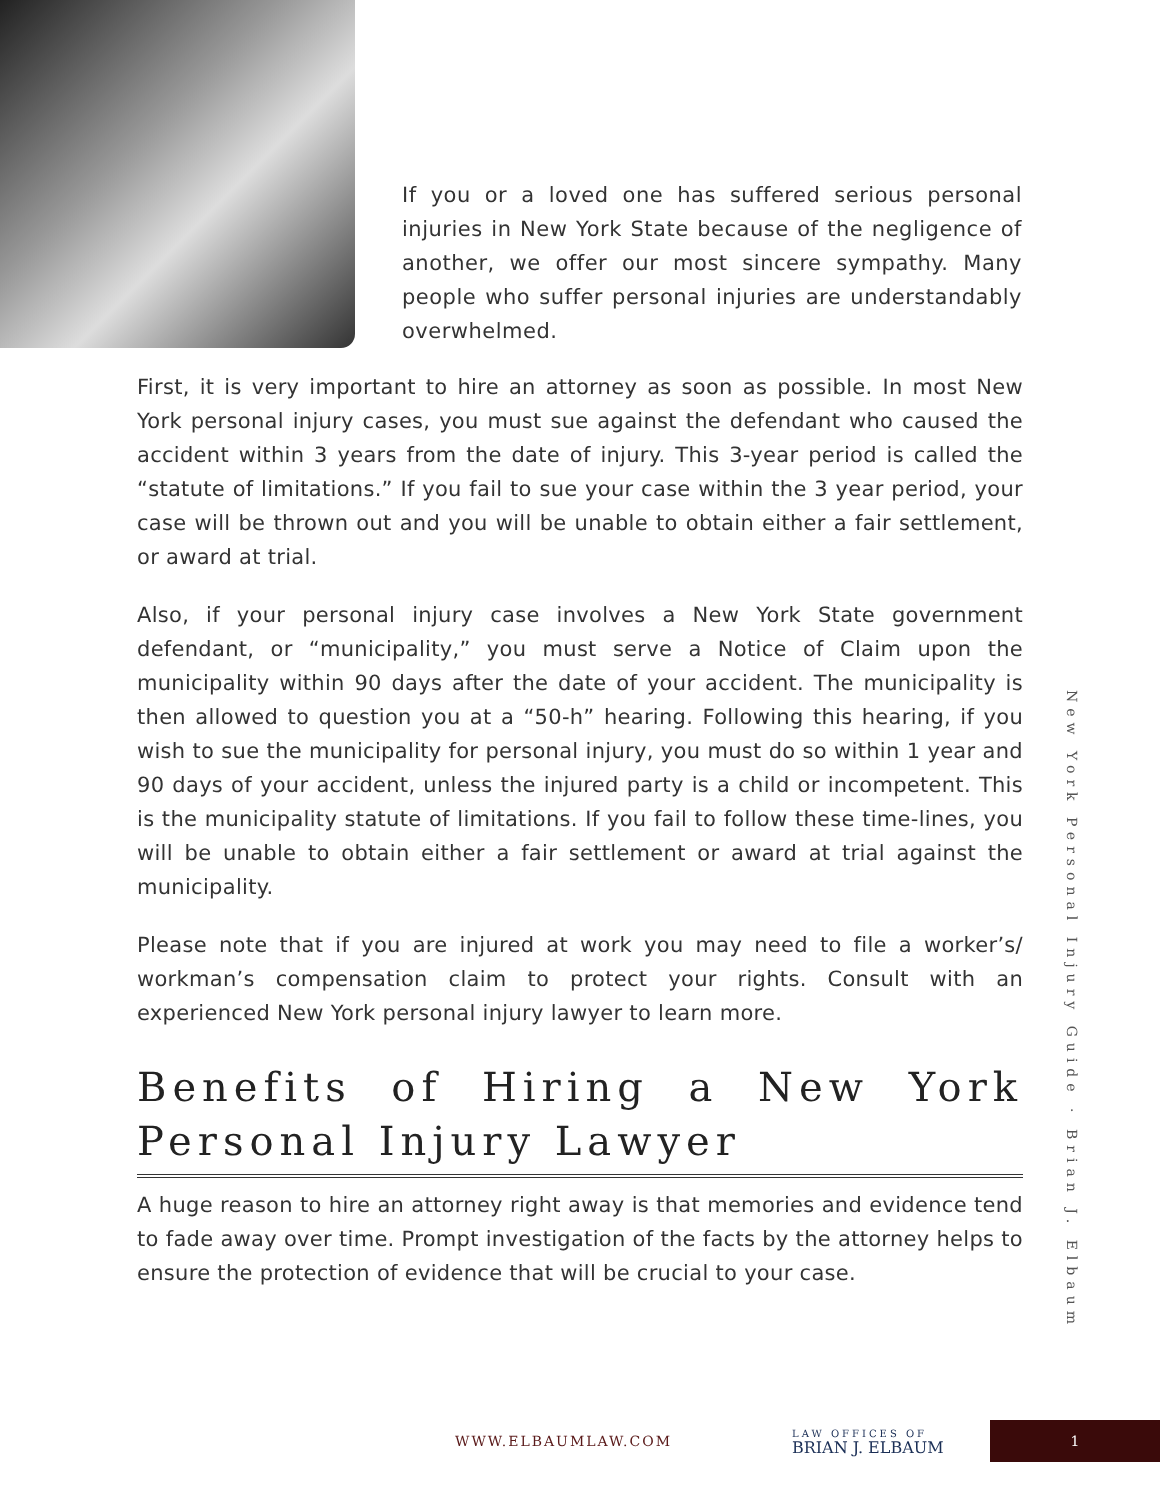If you or a loved one has suffered serious personal injuries in New York State because of the negligence of another, we offer our most sincere sympathy. Many people who suffer personal injuries are understandably overwhelmed.
First, it is very important to hire an attorney as soon as possible. In most New York personal injury cases, you must sue against the defendant who caused the accident within 3 years from the date of injury. This 3-year period is called the “statute of limitations.” If you fail to sue your case within the 3 year period, your case will be thrown out and you will be unable to obtain either a fair settlement, or award at trial.
Also, if your personal injury case involves a New York State government defendant, or “municipality,” you must serve a Notice of Claim upon the municipality within 90 days after the date of your accident. The municipality is then allowed to question you at a “50-h” hearing. Following this hearing, if you wish to sue the municipality for personal injury, you must do so within 1 year and 90 days of your accident, unless the injured party is a child or incompetent. This is the municipality statute of limitations. If you fail to follow these time-lines, you will be unable to obtain either a fair settlement or award at trial against the municipality.
Please note that if you are injured at work you may need to file a worker’s/ workman’s compensation claim to protect your rights. Consult with an experienced New York personal injury lawyer to learn more.
Benefits of Hiring a New York Personal Injury Lawyer
A huge reason to hire an attorney right away is that memories and evidence tend to fade away over time. Prompt investigation of the facts by the attorney helps to ensure the protection of evidence that will be crucial to your case.
New York Personal Injury Guide · Brian J. Elbaum
WWW.ELBAUMLAW.COM LAW OFFICES OF
BRIAN J. ELBAUM 1